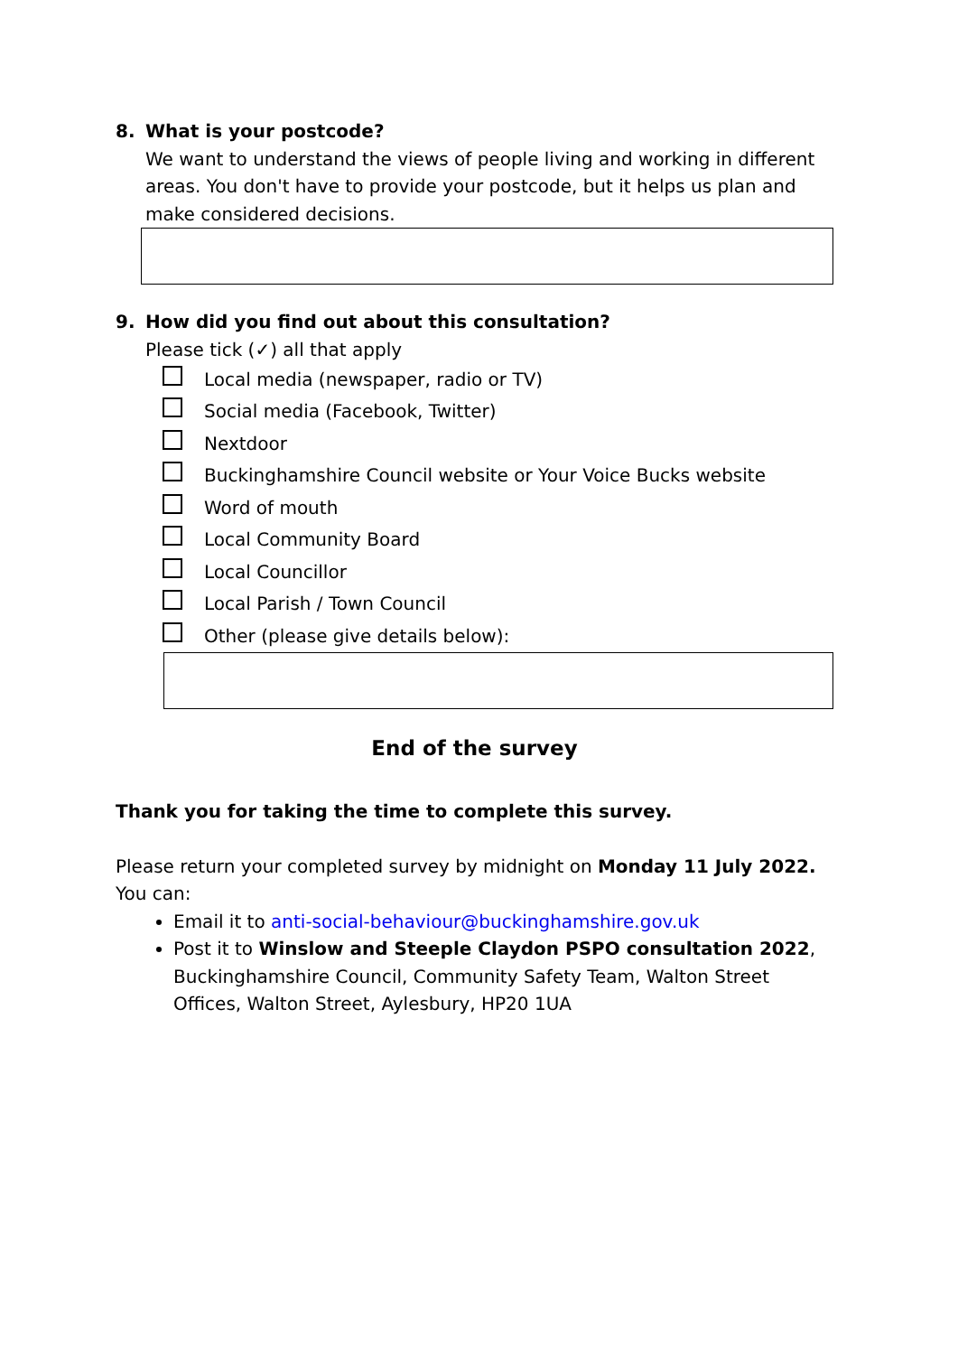8. What is your postcode?
We want to understand the views of people living and working in different areas. You don't have to provide your postcode, but it helps us plan and make considered decisions.
9. How did you find out about this consultation?
Please tick (✓) all that apply
Local media (newspaper, radio or TV)
Social media (Facebook, Twitter)
Nextdoor
Buckinghamshire Council website or Your Voice Bucks website
Word of mouth
Local Community Board
Local Councillor
Local Parish / Town Council
Other (please give details below):
End of the survey
Thank you for taking the time to complete this survey.
Please return your completed survey by midnight on Monday 11 July 2022.
You can:
Email it to anti-social-behaviour@buckinghamshire.gov.uk
Post it to Winslow and Steeple Claydon PSPO consultation 2022, Buckinghamshire Council, Community Safety Team, Walton Street Offices, Walton Street, Aylesbury, HP20 1UA